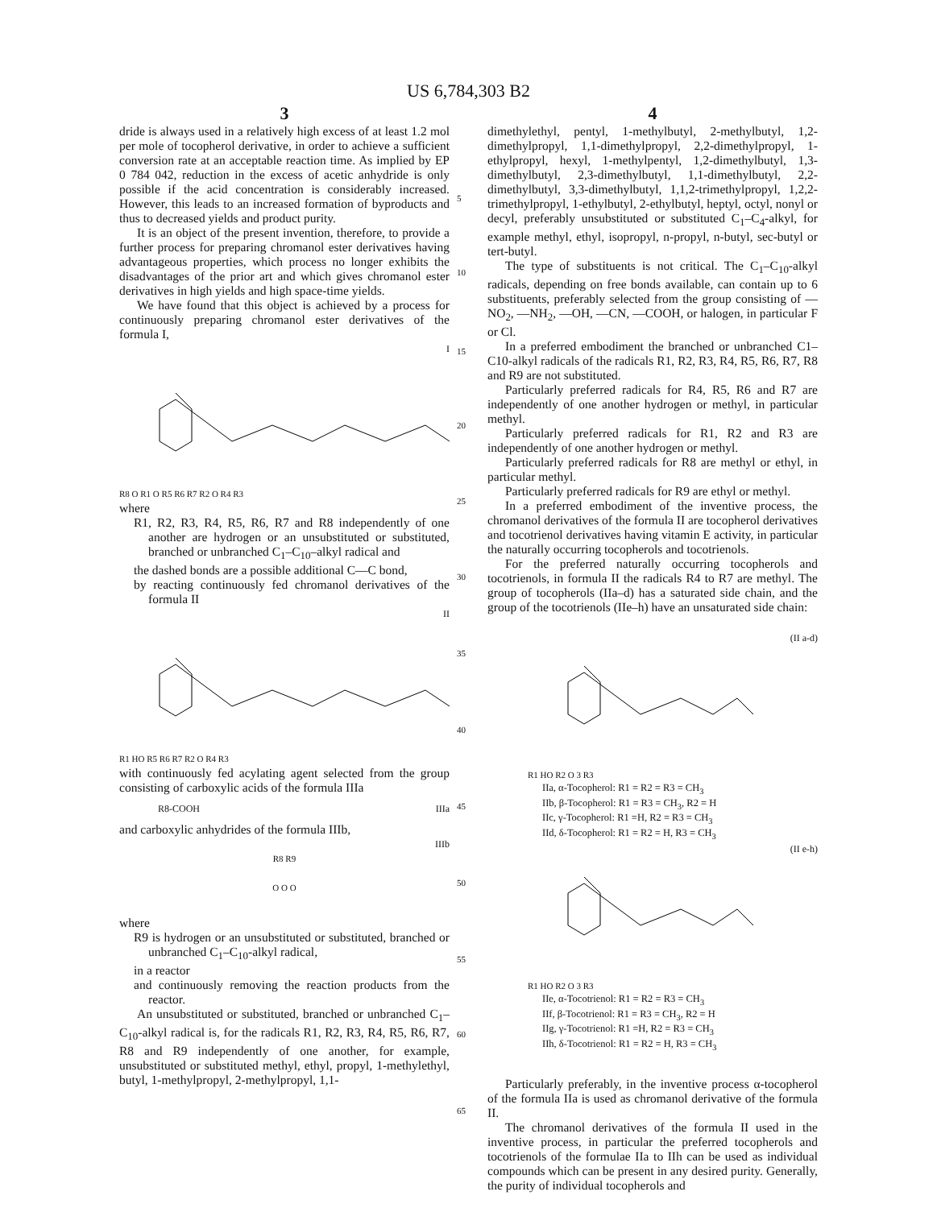US 6,784,303 B2
3
dride is always used in a relatively high excess of at least 1.2 mol per mole of tocopherol derivative, in order to achieve a sufficient conversion rate at an acceptable reaction time. As implied by EP 0 784 042, reduction in the excess of acetic anhydride is only possible if the acid concentration is considerably increased. However, this leads to an increased formation of byproducts and thus to decreased yields and product purity.
It is an object of the present invention, therefore, to provide a further process for preparing chromanol ester derivatives having advantageous properties, which process no longer exhibits the disadvantages of the prior art and which gives chromanol ester derivatives in high yields and high space-time yields.
We have found that this object is achieved by a process for continuously preparing chromanol ester derivatives of the formula I,
I
R8 O R1 O R5 R6 R7 R2 O R4 R3
where
R1, R2, R3, R4, R5, R6, R7 and R8 independently of one another are hydrogen or an unsubstituted or substituted, branched or unbranched C<sub>1</sub>–C<sub>10</sub>–alkyl radical and
the dashed bonds are a possible additional C—C bond,
by reacting continuously fed chromanol derivatives of the formula II
II
R1 HO R5 R6 R7 R2 O R4 R3
with continuously fed acylating agent selected from the group consisting of carboxylic acids of the formula IIIa
R8-COOH IIIa
and carboxylic anhydrides of the formula IIIb,
IIIb
R8 R9
O O O
where
R9 is hydrogen or an unsubstituted or substituted, branched or unbranched C<sub>1</sub>–C<sub>10</sub>-alkyl radical,
in a reactor
and continuously removing the reaction products from the reactor.
An unsubstituted or substituted, branched or unbranched C<sub>1</sub>–C<sub>10</sub>-alkyl radical is, for the radicals R1, R2, R3, R4, R5, R6, R7, R8 and R9 independently of one another, for example, unsubstituted or substituted methyl, ethyl, propyl, 1-methylethyl, butyl, 1-methylpropyl, 2-methylpropyl, 1,1-
4
dimethylethyl, pentyl, 1-methylbutyl, 2-methylbutyl, 1,2-dimethylpropyl, 1,1-dimethylpropyl, 2,2-dimethylpropyl, 1-ethylpropyl, hexyl, 1-methylpentyl, 1,2-dimethylbutyl, 1,3-dimethylbutyl, 2,3-dimethylbutyl, 1,1-dimethylbutyl, 2,2-dimethylbutyl, 3,3-dimethylbutyl, 1,1,2-trimethylpropyl, 1,2,2-trimethylpropyl, 1-ethylbutyl, 2-ethylbutyl, heptyl, octyl, nonyl or decyl, preferably unsubstituted or substituted C<sub>1</sub>–C<sub>4</sub>-alkyl, for example methyl, ethyl, isopropyl, n-propyl, n-butyl, sec-butyl or tert-butyl.
The type of substituents is not critical. The C<sub>1</sub>–C<sub>10</sub>-alkyl radicals, depending on free bonds available, can contain up to 6 substituents, preferably selected from the group consisting of —NO<sub>2</sub>, —NH<sub>2</sub>, —OH, —CN, —COOH, or halogen, in particular F or Cl.
In a preferred embodiment the branched or unbranched C1–C10-alkyl radicals of the radicals R1, R2, R3, R4, R5, R6, R7, R8 and R9 are not substituted.
Particularly preferred radicals for R4, R5, R6 and R7 are independently of one another hydrogen or methyl, in particular methyl.
Particularly preferred radicals for R1, R2 and R3 are independently of one another hydrogen or methyl.
Particularly preferred radicals for R8 are methyl or ethyl, in particular methyl.
Particularly preferred radicals for R9 are ethyl or methyl.
In a preferred embodiment of the inventive process, the chromanol derivatives of the formula II are tocopherol derivatives and tocotrienol derivatives having vitamin E activity, in particular the naturally occurring tocopherols and tocotrienols.
For the preferred naturally occurring tocopherols and tocotrienols, in formula II the radicals R4 to R7 are methyl. The group of tocopherols (IIa–d) has a saturated side chain, and the group of the tocotrienols (IIe–h) have an unsaturated side chain:
(II a-d)
R1 HO R2 O 3 R3
IIa, α-Tocopherol: R1 = R2 = R3 = CH<sub>3</sub>
IIb, β-Tocopherol: R1 = R3 = CH<sub>3</sub>, R2 = H
IIc, γ-Tocopherol: R1 =H, R2 = R3 = CH<sub>3</sub>
IId, δ-Tocopherol: R1 = R2 = H, R3 = CH<sub>3</sub>
(II e-h)
R1 HO R2 O 3 R3
IIe, α-Tocotrienol: R1 = R2 = R3 = CH<sub>3</sub>
IIf, β-Tocotrienol: R1 = R3 = CH<sub>3</sub>, R2 = H
IIg, γ-Tocotrienol: R1 =H, R2 = R3 = CH<sub>3</sub>
IIh, δ-Tocotrienol: R1 = R2 = H, R3 = CH<sub>3</sub>
Particularly preferably, in the inventive process α-tocopherol of the formula IIa is used as chromanol derivative of the formula II.
The chromanol derivatives of the formula II used in the inventive process, in particular the preferred tocopherols and tocotrienols of the formulae IIa to IIh can be used as individual compounds which can be present in any desired purity. Generally, the purity of individual tocopherols and
5
10
15
20
25
30
35
40
45
50
55
60
65